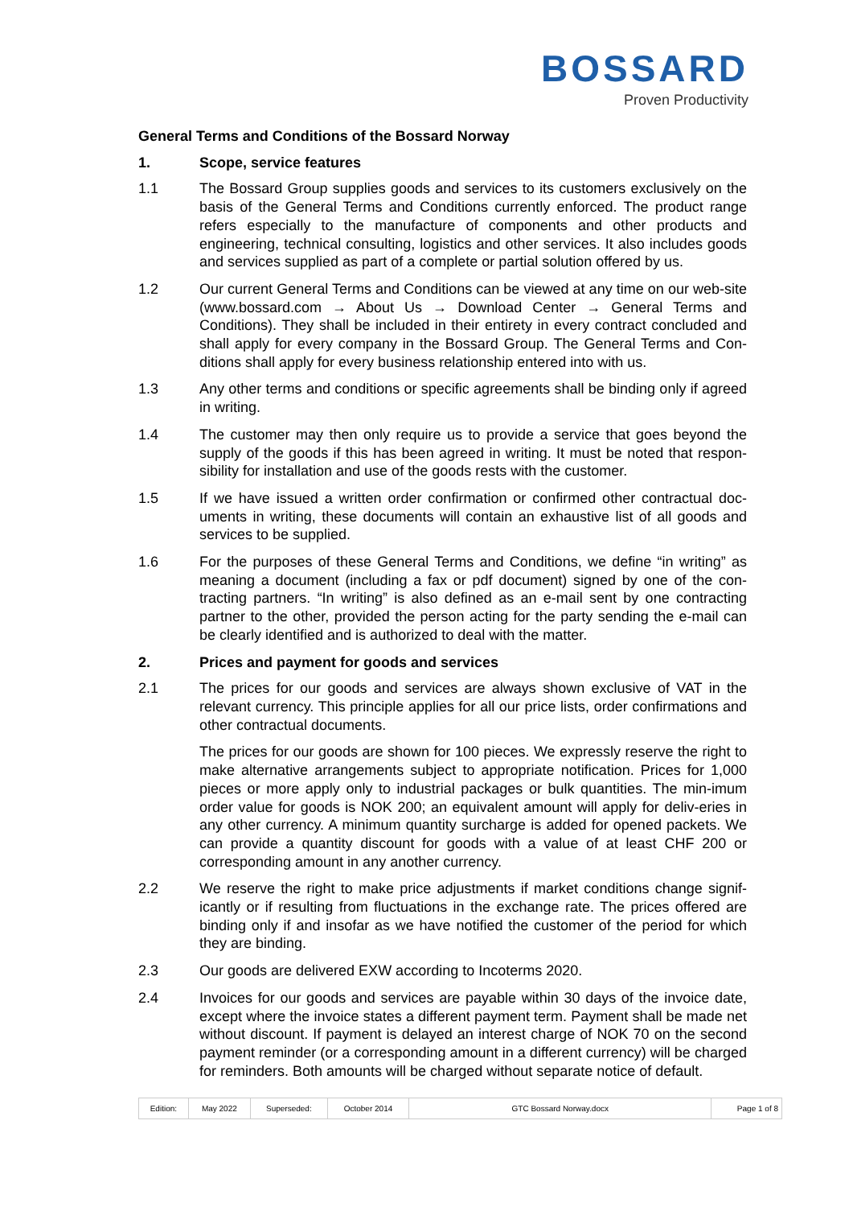BOSSARD
Proven Productivity
General Terms and Conditions of the Bossard Norway
1. Scope, service features
1.1 The Bossard Group supplies goods and services to its customers exclusively on the basis of the General Terms and Conditions currently enforced. The product range refers especially to the manufacture of components and other products and engineering, technical consulting, logistics and other services. It also includes goods and services supplied as part of a complete or partial solution offered by us.
1.2 Our current General Terms and Conditions can be viewed at any time on our web-site (www.bossard.com → About Us → Download Center → General Terms and Conditions). They shall be included in their entirety in every contract concluded and shall apply for every company in the Bossard Group. The General Terms and Con-ditions shall apply for every business relationship entered into with us.
1.3 Any other terms and conditions or specific agreements shall be binding only if agreed in writing.
1.4 The customer may then only require us to provide a service that goes beyond the supply of the goods if this has been agreed in writing. It must be noted that respon-sibility for installation and use of the goods rests with the customer.
1.5 If we have issued a written order confirmation or confirmed other contractual doc-uments in writing, these documents will contain an exhaustive list of all goods and services to be supplied.
1.6 For the purposes of these General Terms and Conditions, we define “in writing” as meaning a document (including a fax or pdf document) signed by one of the con-tracting partners. “In writing” is also defined as an e-mail sent by one contracting partner to the other, provided the person acting for the party sending the e-mail can be clearly identified and is authorized to deal with the matter.
2. Prices and payment for goods and services
2.1 The prices for our goods and services are always shown exclusive of VAT in the relevant currency. This principle applies for all our price lists, order confirmations and other contractual documents.
The prices for our goods are shown for 100 pieces. We expressly reserve the right to make alternative arrangements subject to appropriate notification. Prices for 1,000 pieces or more apply only to industrial packages or bulk quantities. The min-imum order value for goods is NOK 200; an equivalent amount will apply for deliv-eries in any other currency. A minimum quantity surcharge is added for opened packets. We can provide a quantity discount for goods with a value of at least CHF 200 or corresponding amount in any another currency.
2.2 We reserve the right to make price adjustments if market conditions change signif-icantly or if resulting from fluctuations in the exchange rate. The prices offered are binding only if and insofar as we have notified the customer of the period for which they are binding.
2.3 Our goods are delivered EXW according to Incoterms 2020.
2.4 Invoices for our goods and services are payable within 30 days of the invoice date, except where the invoice states a different payment term. Payment shall be made net without discount. If payment is delayed an interest charge of NOK 70 on the second payment reminder (or a corresponding amount in a different currency) will be charged for reminders. Both amounts will be charged without separate notice of default.
| Edition: | May 2022 | Superseded: | October 2014 | GTC Bossard Norway.docx | Page 1 of 8 |